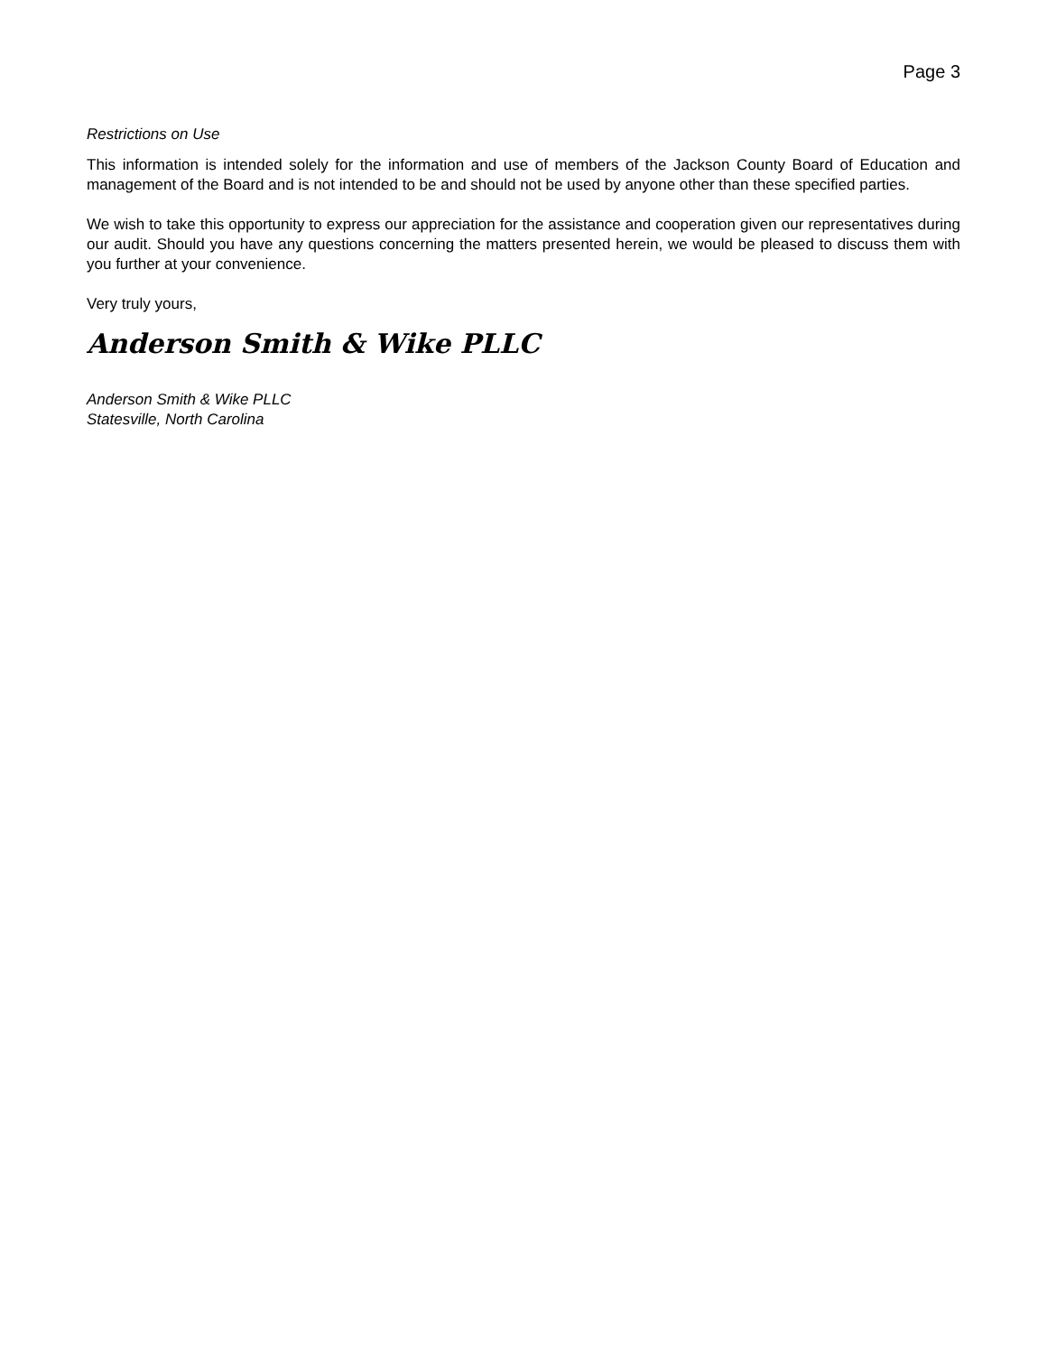Page 3
Restrictions on Use
This information is intended solely for the information and use of members of the Jackson County Board of Education and management of the Board and is not intended to be and should not be used by anyone other than these specified parties.
We wish to take this opportunity to express our appreciation for the assistance and cooperation given our representatives during our audit. Should you have any questions concerning the matters presented herein, we would be pleased to discuss them with you further at your convenience.
Very truly yours,
Anderson Smith & Wike PLLC
Anderson Smith & Wike PLLC
Statesville, North Carolina